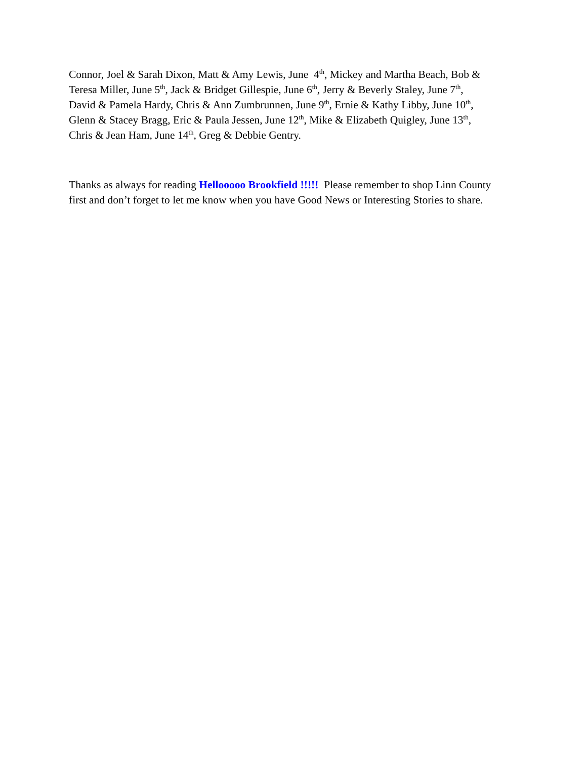Connor, Joel & Sarah Dixon, Matt & Amy Lewis, June 4<sup>th</sup>, Mickey and Martha Beach, Bob &
Teresa Miller, June 5<sup>th</sup>, Jack & Bridget Gillespie, June 6<sup>th</sup>, Jerry & Beverly Staley, June 7<sup>th</sup>,
David & Pamela Hardy, Chris & Ann Zumbrunnen, June 9<sup>th</sup>, Ernie & Kathy Libby, June 10<sup>th</sup>,
Glenn & Stacey Bragg, Eric & Paula Jessen, June 12<sup>th</sup>, Mike & Elizabeth Quigley, June 13<sup>th</sup>,
Chris & Jean Ham, June 14<sup>th</sup>, Greg & Debbie Gentry.
Thanks as always for reading Hellooooo Brookfield !!!!! Please remember to shop Linn County
first and don’t forget to let me know when you have Good News or Interesting Stories to share.